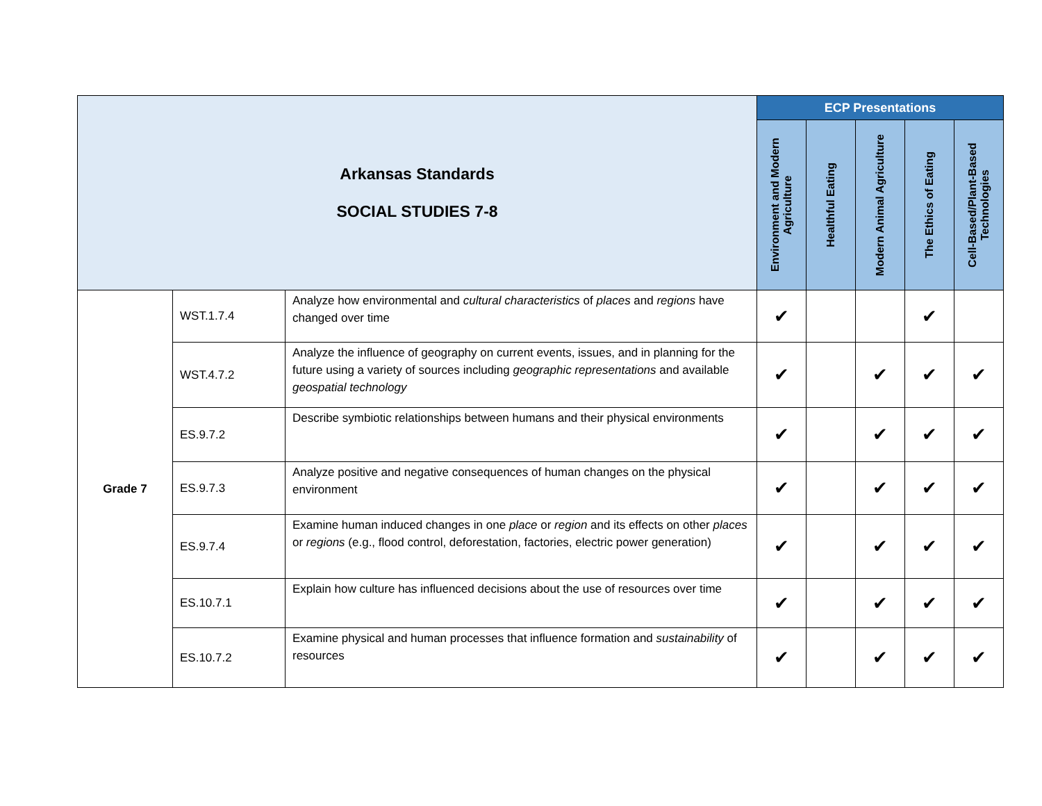| Arkansas Standards SOCIAL STUDIES 7-8 | | | ECP Presentations | | | | |
| | | | Environment and Modern Agriculture | Healthful Eating | Modern Animal Agriculture | The Ethics of Eating | Cell-Based/Plant-Based Technologies |
| Grade 7 | WST.1.7.4 | Analyze how environmental and cultural characteristics of places and regions have changed over time | ✔ | | | ✔ | |
| | WST.4.7.2 | Analyze the influence of geography on current events, issues, and in planning for the future using a variety of sources including geographic representations and available geospatial technology | ✔ | | ✔ | ✔ | ✔ |
| | ES.9.7.2 | Describe symbiotic relationships between humans and their physical environments | ✔ | | ✔ | ✔ | ✔ |
| | ES.9.7.3 | Analyze positive and negative consequences of human changes on the physical environment | ✔ | | ✔ | ✔ | ✔ |
| | ES.9.7.4 | Examine human induced changes in one place or region and its effects on other places or regions (e.g., flood control, deforestation, factories, electric power generation) | ✔ | | ✔ | ✔ | ✔ |
| | ES.10.7.1 | Explain how culture has influenced decisions about the use of resources over time | ✔ | | ✔ | ✔ | ✔ |
| | ES.10.7.2 | Examine physical and human processes that influence formation and sustainability of resources | ✔ | | ✔ | ✔ | ✔ |